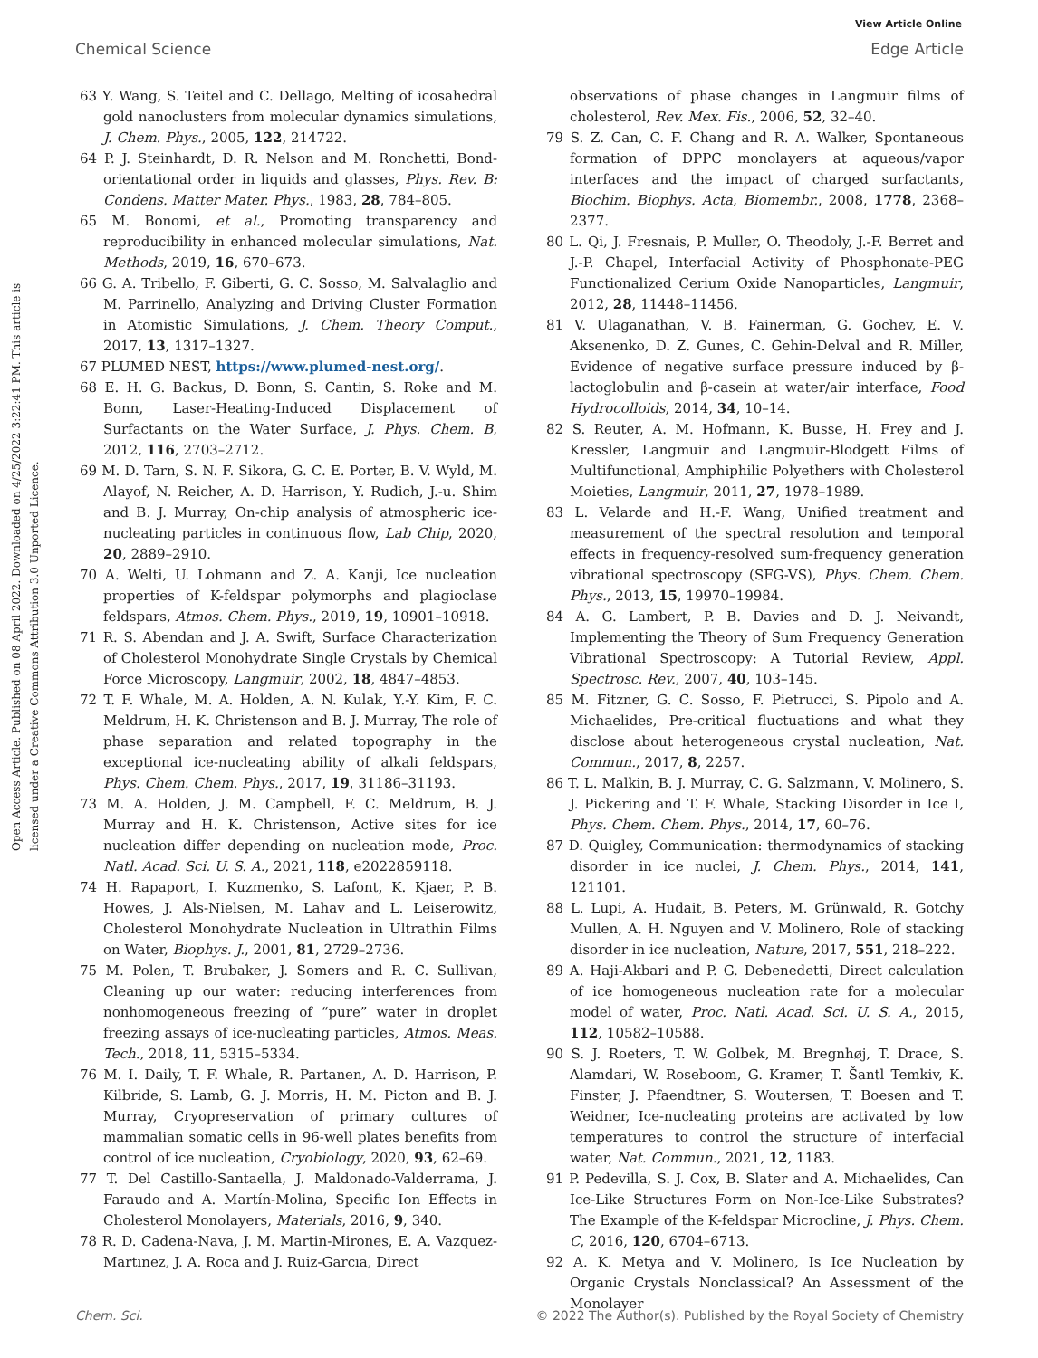View Article Online
Chemical Science Edge Article
Open Access Article. Published on 08 April 2022. Downloaded on 4/25/2022 3:22:41 PM. This article is licensed under a Creative Commons Attribution 3.0 Unported Licence.
63 Y. Wang, S. Teitel and C. Dellago, Melting of icosahedral gold nanoclusters from molecular dynamics simulations, J. Chem. Phys., 2005, 122, 214722.
64 P. J. Steinhardt, D. R. Nelson and M. Ronchetti, Bond-orientational order in liquids and glasses, Phys. Rev. B: Condens. Matter Mater. Phys., 1983, 28, 784–805.
65 M. Bonomi, et al., Promoting transparency and reproducibility in enhanced molecular simulations, Nat. Methods, 2019, 16, 670–673.
66 G. A. Tribello, F. Giberti, G. C. Sosso, M. Salvalaglio and M. Parrinello, Analyzing and Driving Cluster Formation in Atomistic Simulations, J. Chem. Theory Comput., 2017, 13, 1317–1327.
67 PLUMED NEST, https://www.plumed-nest.org/.
68 E. H. G. Backus, D. Bonn, S. Cantin, S. Roke and M. Bonn, Laser-Heating-Induced Displacement of Surfactants on the Water Surface, J. Phys. Chem. B, 2012, 116, 2703–2712.
69 M. D. Tarn, S. N. F. Sikora, G. C. E. Porter, B. V. Wyld, M. Alayof, N. Reicher, A. D. Harrison, Y. Rudich, J.-u. Shim and B. J. Murray, On-chip analysis of atmospheric ice-nucleating particles in continuous flow, Lab Chip, 2020, 20, 2889–2910.
70 A. Welti, U. Lohmann and Z. A. Kanji, Ice nucleation properties of K-feldspar polymorphs and plagioclase feldspars, Atmos. Chem. Phys., 2019, 19, 10901–10918.
71 R. S. Abendan and J. A. Swift, Surface Characterization of Cholesterol Monohydrate Single Crystals by Chemical Force Microscopy, Langmuir, 2002, 18, 4847–4853.
72 T. F. Whale, M. A. Holden, A. N. Kulak, Y.-Y. Kim, F. C. Meldrum, H. K. Christenson and B. J. Murray, The role of phase separation and related topography in the exceptional ice-nucleating ability of alkali feldspars, Phys. Chem. Chem. Phys., 2017, 19, 31186–31193.
73 M. A. Holden, J. M. Campbell, F. C. Meldrum, B. J. Murray and H. K. Christenson, Active sites for ice nucleation differ depending on nucleation mode, Proc. Natl. Acad. Sci. U. S. A., 2021, 118, e2022859118.
74 H. Rapaport, I. Kuzmenko, S. Lafont, K. Kjaer, P. B. Howes, J. Als-Nielsen, M. Lahav and L. Leiserowitz, Cholesterol Monohydrate Nucleation in Ultrathin Films on Water, Biophys. J., 2001, 81, 2729–2736.
75 M. Polen, T. Brubaker, J. Somers and R. C. Sullivan, Cleaning up our water: reducing interferences from nonhomogeneous freezing of “pure” water in droplet freezing assays of ice-nucleating particles, Atmos. Meas. Tech., 2018, 11, 5315–5334.
76 M. I. Daily, T. F. Whale, R. Partanen, A. D. Harrison, P. Kilbride, S. Lamb, G. J. Morris, H. M. Picton and B. J. Murray, Cryopreservation of primary cultures of mammalian somatic cells in 96-well plates benefits from control of ice nucleation, Cryobiology, 2020, 93, 62–69.
77 T. Del Castillo-Santaella, J. Maldonado-Valderrama, J. Faraudo and A. Martín-Molina, Specific Ion Effects in Cholesterol Monolayers, Materials, 2016, 9, 340.
78 R. D. Cadena-Nava, J. M. Martin-Mirones, E. A. Vazquez-Martınez, J. A. Roca and J. Ruiz-Garcıa, Direct
observations of phase changes in Langmuir films of cholesterol, Rev. Mex. Fis., 2006, 52, 32–40.
79 S. Z. Can, C. F. Chang and R. A. Walker, Spontaneous formation of DPPC monolayers at aqueous/vapor interfaces and the impact of charged surfactants, Biochim. Biophys. Acta, Biomembr., 2008, 1778, 2368–2377.
80 L. Qi, J. Fresnais, P. Muller, O. Theodoly, J.-F. Berret and J.-P. Chapel, Interfacial Activity of Phosphonate-PEG Functionalized Cerium Oxide Nanoparticles, Langmuir, 2012, 28, 11448–11456.
81 V. Ulaganathan, V. B. Fainerman, G. Gochev, E. V. Aksenenko, D. Z. Gunes, C. Gehin-Delval and R. Miller, Evidence of negative surface pressure induced by β-lactoglobulin and β-casein at water/air interface, Food Hydrocolloids, 2014, 34, 10–14.
82 S. Reuter, A. M. Hofmann, K. Busse, H. Frey and J. Kressler, Langmuir and Langmuir-Blodgett Films of Multifunctional, Amphiphilic Polyethers with Cholesterol Moieties, Langmuir, 2011, 27, 1978–1989.
83 L. Velarde and H.-F. Wang, Unified treatment and measurement of the spectral resolution and temporal effects in frequency-resolved sum-frequency generation vibrational spectroscopy (SFG-VS), Phys. Chem. Chem. Phys., 2013, 15, 19970–19984.
84 A. G. Lambert, P. B. Davies and D. J. Neivandt, Implementing the Theory of Sum Frequency Generation Vibrational Spectroscopy: A Tutorial Review, Appl. Spectrosc. Rev., 2007, 40, 103–145.
85 M. Fitzner, G. C. Sosso, F. Pietrucci, S. Pipolo and A. Michaelides, Pre-critical fluctuations and what they disclose about heterogeneous crystal nucleation, Nat. Commun., 2017, 8, 2257.
86 T. L. Malkin, B. J. Murray, C. G. Salzmann, V. Molinero, S. J. Pickering and T. F. Whale, Stacking Disorder in Ice I, Phys. Chem. Chem. Phys., 2014, 17, 60–76.
87 D. Quigley, Communication: thermodynamics of stacking disorder in ice nuclei, J. Chem. Phys., 2014, 141, 121101.
88 L. Lupi, A. Hudait, B. Peters, M. Grünwald, R. Gotchy Mullen, A. H. Nguyen and V. Molinero, Role of stacking disorder in ice nucleation, Nature, 2017, 551, 218–222.
89 A. Haji-Akbari and P. G. Debenedetti, Direct calculation of ice homogeneous nucleation rate for a molecular model of water, Proc. Natl. Acad. Sci. U. S. A., 2015, 112, 10582–10588.
90 S. J. Roeters, T. W. Golbek, M. Bregnhøj, T. Drace, S. Alamdari, W. Roseboom, G. Kramer, T. Šantl Temkiv, K. Finster, J. Pfaendtner, S. Woutersen, T. Boesen and T. Weidner, Ice-nucleating proteins are activated by low temperatures to control the structure of interfacial water, Nat. Commun., 2021, 12, 1183.
91 P. Pedevilla, S. J. Cox, B. Slater and A. Michaelides, Can Ice-Like Structures Form on Non-Ice-Like Substrates? The Example of the K-feldspar Microcline, J. Phys. Chem. C, 2016, 120, 6704–6713.
92 A. K. Metya and V. Molinero, Is Ice Nucleation by Organic Crystals Nonclassical? An Assessment of the Monolayer
Chem. Sci. © 2022 The Author(s). Published by the Royal Society of Chemistry